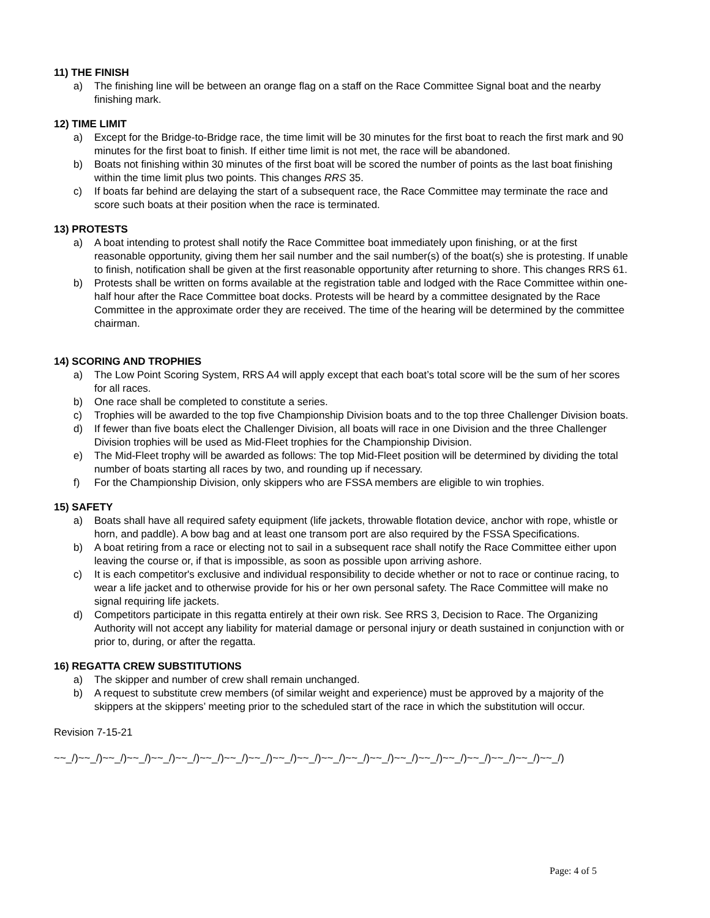11) THE FINISH
a) The finishing line will be between an orange flag on a staff on the Race Committee Signal boat and the nearby finishing mark.
12) TIME LIMIT
a) Except for the Bridge-to-Bridge race, the time limit will be 30 minutes for the first boat to reach the first mark and 90 minutes for the first boat to finish. If either time limit is not met, the race will be abandoned.
b) Boats not finishing within 30 minutes of the first boat will be scored the number of points as the last boat finishing within the time limit plus two points. This changes RRS 35.
c) If boats far behind are delaying the start of a subsequent race, the Race Committee may terminate the race and score such boats at their position when the race is terminated.
13) PROTESTS
a) A boat intending to protest shall notify the Race Committee boat immediately upon finishing, or at the first reasonable opportunity, giving them her sail number and the sail number(s) of the boat(s) she is protesting. If unable to finish, notification shall be given at the first reasonable opportunity after returning to shore. This changes RRS 61.
b) Protests shall be written on forms available at the registration table and lodged with the Race Committee within one-half hour after the Race Committee boat docks. Protests will be heard by a committee designated by the Race Committee in the approximate order they are received. The time of the hearing will be determined by the committee chairman.
14) SCORING AND TROPHIES
a) The Low Point Scoring System, RRS A4 will apply except that each boat’s total score will be the sum of her scores for all races.
b) One race shall be completed to constitute a series.
c) Trophies will be awarded to the top five Championship Division boats and to the top three Challenger Division boats.
d) If fewer than five boats elect the Challenger Division, all boats will race in one Division and the three Challenger Division trophies will be used as Mid-Fleet trophies for the Championship Division.
e) The Mid-Fleet trophy will be awarded as follows: The top Mid-Fleet position will be determined by dividing the total number of boats starting all races by two, and rounding up if necessary.
f) For the Championship Division, only skippers who are FSSA members are eligible to win trophies.
15) SAFETY
a) Boats shall have all required safety equipment (life jackets, throwable flotation device, anchor with rope, whistle or horn, and paddle). A bow bag and at least one transom port are also required by the FSSA Specifications.
b) A boat retiring from a race or electing not to sail in a subsequent race shall notify the Race Committee either upon leaving the course or, if that is impossible, as soon as possible upon arriving ashore.
c) It is each competitor's exclusive and individual responsibility to decide whether or not to race or continue racing, to wear a life jacket and to otherwise provide for his or her own personal safety. The Race Committee will make no signal requiring life jackets.
d) Competitors participate in this regatta entirely at their own risk. See RRS 3, Decision to Race. The Organizing Authority will not accept any liability for material damage or personal injury or death sustained in conjunction with or prior to, during, or after the regatta.
16) REGATTA CREW SUBSTITUTIONS
a) The skipper and number of crew shall remain unchanged.
b) A request to substitute crew members (of similar weight and experience) must be approved by a majority of the skippers at the skippers’ meeting prior to the scheduled start of the race in which the substitution will occur.
Revision 7-15-21
~~_/)~~_/)~~_/)~~_/)~~_/)~~_/)~~_/)~~_/)~~_/)~~_/)~~_/)~~_/)~~_/)~~_/)~~_/)~~_/)~~_/)~~_/)~~_/)~~_/)~~_/)
Page: 4 of 5